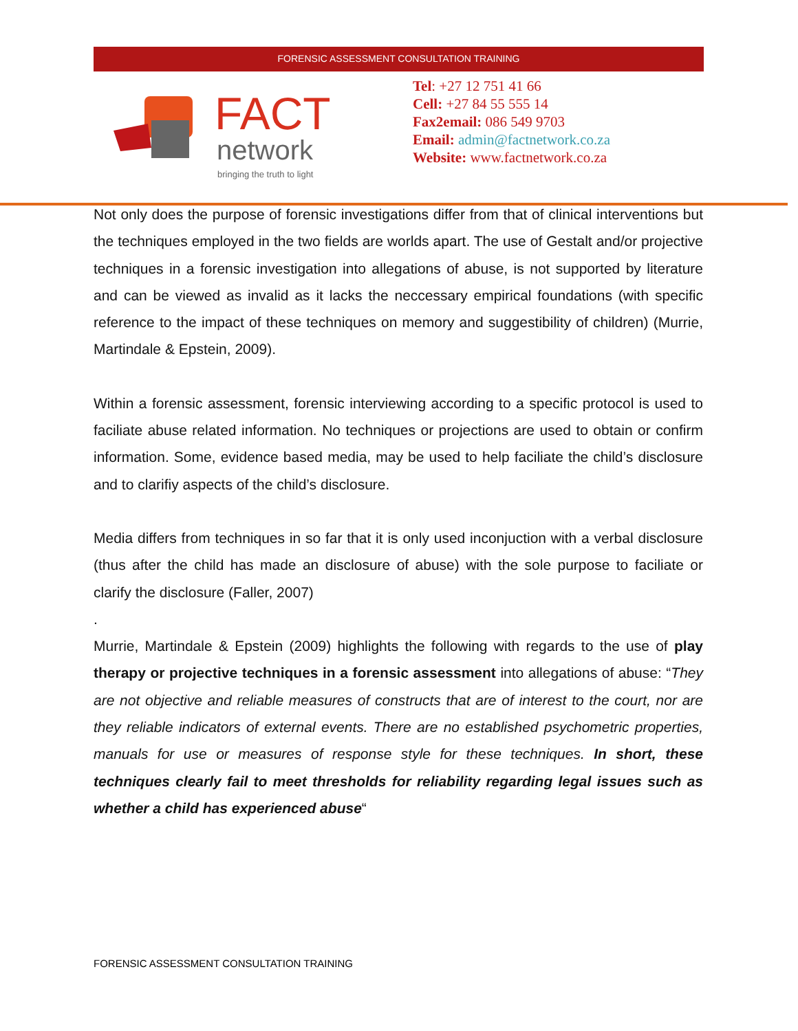FORENSIC ASSESSMENT CONSULTATION TRAINING
FACT
network
bringing the truth to light
Tel: +27 12 751 41 66
Cell: +27 84 55 555 14
Fax2email: 086 549 9703
Email: admin@factnetwork.co.za
Website: www.factnetwork.co.za
Not only does the purpose of forensic investigations differ from that of clinical interventions but the techniques employed in the two fields are worlds apart. The use of Gestalt and/or projective techniques in a forensic investigation into allegations of abuse, is not supported by literature and can be viewed as invalid as it lacks the neccessary empirical foundations (with specific reference to the impact of these techniques on memory and suggestibility of children) (Murrie, Martindale & Epstein, 2009).
Within a forensic assessment, forensic interviewing according to a specific protocol is used to faciliate abuse related information. No techniques or projections are used to obtain or confirm information. Some, evidence based media, may be used to help faciliate the child’s disclosure and to clarifiy aspects of the child’s disclosure.
Media differs from techniques in so far that it is only used inconjuction with a verbal disclosure (thus after the child has made an disclosure of abuse) with the sole purpose to faciliate or clarify the disclosure (Faller, 2007)
.
Murrie, Martindale & Epstein (2009) highlights the following with regards to the use of play therapy or projective techniques in a forensic assessment into allegations of abuse: “They are not objective and reliable measures of constructs that are of interest to the court, nor are they reliable indicators of external events. There are no established psychometric properties, manuals for use or measures of response style for these techniques. In short, these techniques clearly fail to meet thresholds for reliability regarding legal issues such as whether a child has experienced abuse“
FORENSIC ASSESSMENT CONSULTATION TRAINING